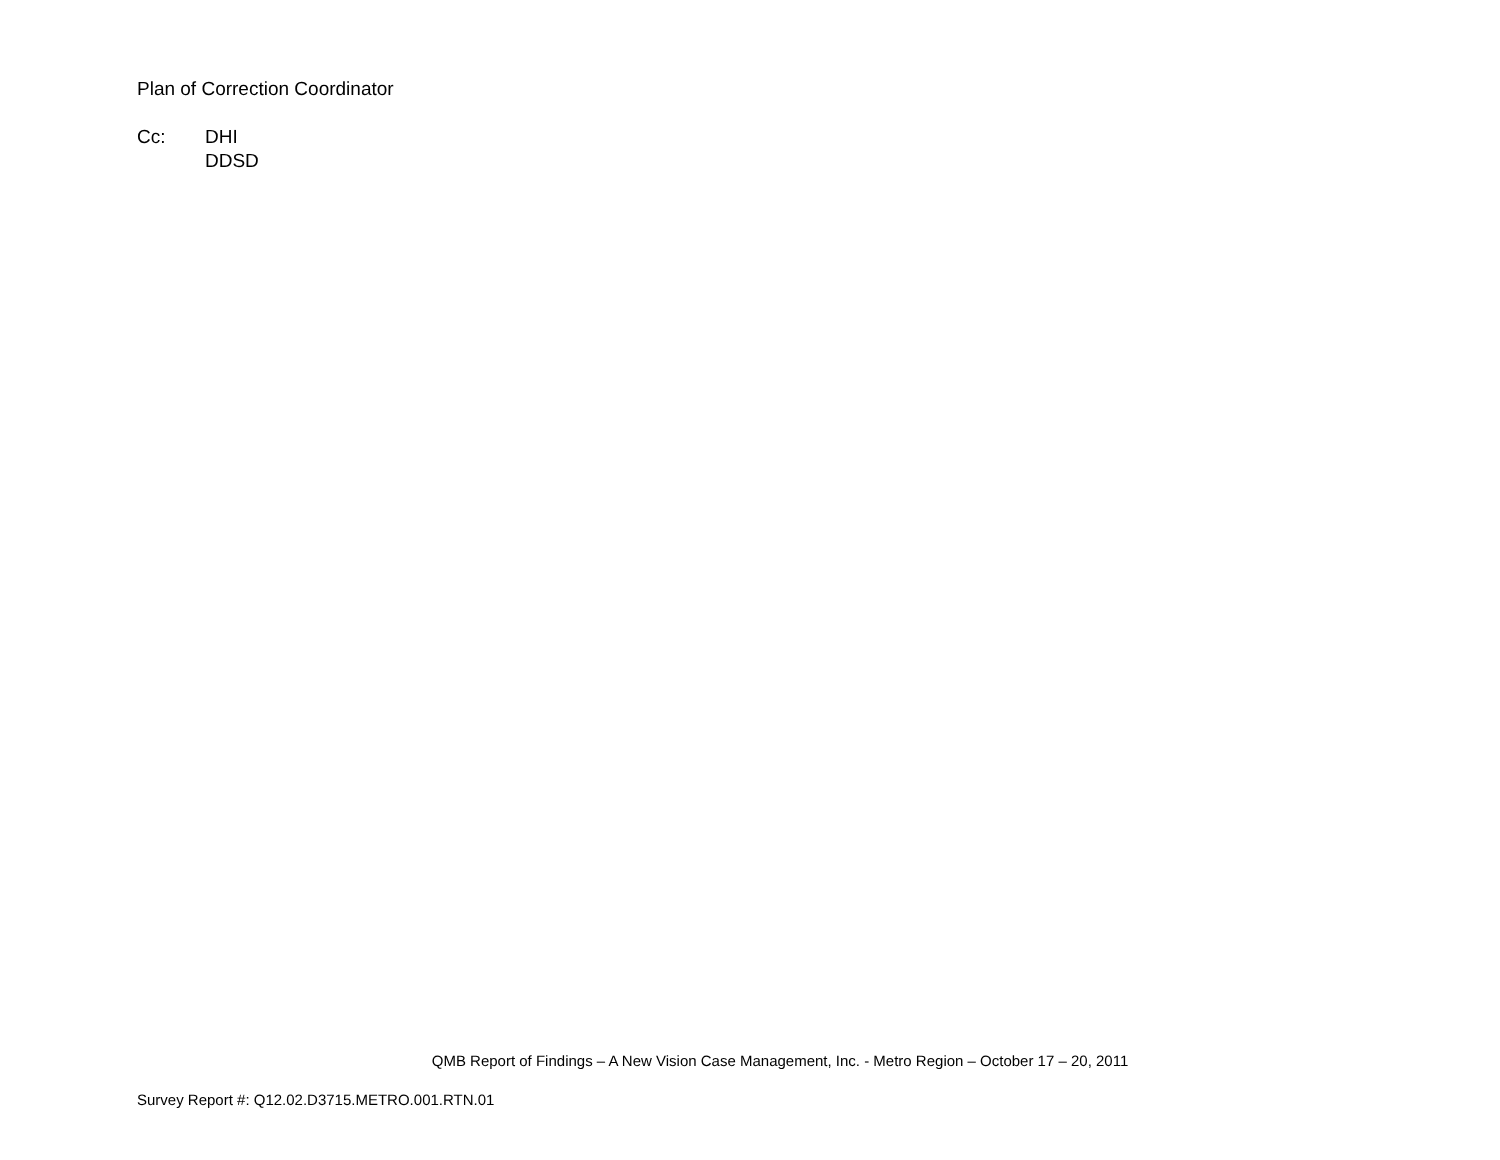Plan of Correction Coordinator
Cc: DHI
DDSD
QMB Report of Findings – A New Vision Case Management, Inc. - Metro Region – October 17 – 20, 2011
Survey Report #: Q12.02.D3715.METRO.001.RTN.01